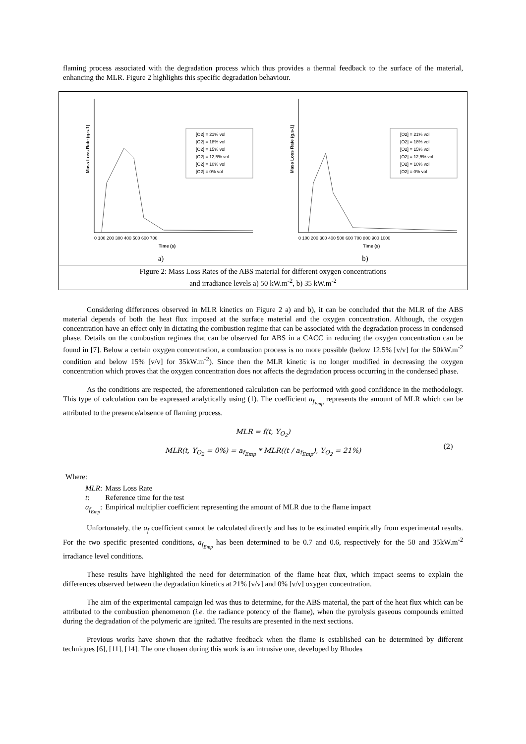flaming process associated with the degradation process which thus provides a thermal feedback to the surface of the material, enhancing the MLR. Figure 2 highlights this specific degradation behaviour.
Mass Loss Rate (g.s-1)
[O2] = 21% vol
[O2] = 18% vol
[O2] = 15% vol
[O2] = 12,5% vol
[O2] = 10% vol
[O2] = 0% vol
0 100 200 300 400 500 600 700
Time (s)
a)
Mass Loss Rate (g.s-1)
[O2] = 21% vol
[O2] = 18% vol
[O2] = 15% vol
[O2] = 12,5% vol
[O2] = 10% vol
[O2] = 0% vol
0 100 200 300 400 500 600 700 800 900 1000
Time (s)
b)
Figure 2: Mass Loss Rates of the ABS material for different oxygen concentrations
and irradiance levels a) 50 kW.m<sup>-2</sup>, b) 35 kW.m<sup>-2</sup>
Considering differences observed in MLR kinetics on Figure 2 a) and b), it can be concluded that the MLR of the ABS material depends of both the heat flux imposed at the surface material and the oxygen concentration. Although, the oxygen concentration have an effect only in dictating the combustion regime that can be associated with the degradation process in condensed phase. Details on the combustion regimes that can be observed for ABS in a CACC in reducing the oxygen concentration can be found in [7]. Below a certain oxygen concentration, a combustion process is no more possible (below 12.5% [v/v] for the 50kW.m<sup>-2</sup> condition and below 15% [v/v] for 35kW.m<sup>-2</sup>). Since then the MLR kinetic is no longer modified in decreasing the oxygen concentration which proves that the oxygen concentration does not affects the degradation process occurring in the condensed phase.
As the conditions are respected, the aforementioned calculation can be performed with good confidence in the methodology. This type of calculation can be expressed analytically using (1). The coefficient a<sub>f<sub>Emp</sub></sub> represents the amount of MLR which can be attributed to the presence/absence of flaming process.
MLR = f(t, Y<sub>O<sub>2</sub></sub>)
MLR(t, Y<sub>O<sub>2</sub></sub> = 0%) = a<sub>f<sub>Emp</sub></sub> * MLR((t / a<sub>f<sub>Emp</sub></sub>), Y<sub>O<sub>2</sub></sub> = 21%)
(2)
Where:
| MLR : | Mass Loss Rate |
| t : | Reference time for the test |
| a<sub>f<sub>Emp</sub></sub> : | Empirical multiplier coefficient representing the amount of MLR due to the flame impact |
Unfortunately, the a<sub>f</sub> coefficient cannot be calculated directly and has to be estimated empirically from experimental results. For the two specific presented conditions, a<sub>f<sub>Emp</sub></sub> has been determined to be 0.7 and 0.6, respectively for the 50 and 35kW.m<sup>-2</sup> irradiance level conditions.
These results have highlighted the need for determination of the flame heat flux, which impact seems to explain the differences observed between the degradation kinetics at 21% [v/v] and 0% [v/v] oxygen concentration.
The aim of the experimental campaign led was thus to determine, for the ABS material, the part of the heat flux which can be attributed to the combustion phenomenon (i.e. the radiance potency of the flame), when the pyrolysis gaseous compounds emitted during the degradation of the polymeric are ignited. The results are presented in the next sections.
Previous works have shown that the radiative feedback when the flame is established can be determined by different techniques [6], [11], [14]. The one chosen during this work is an intrusive one, developed by Rhodes